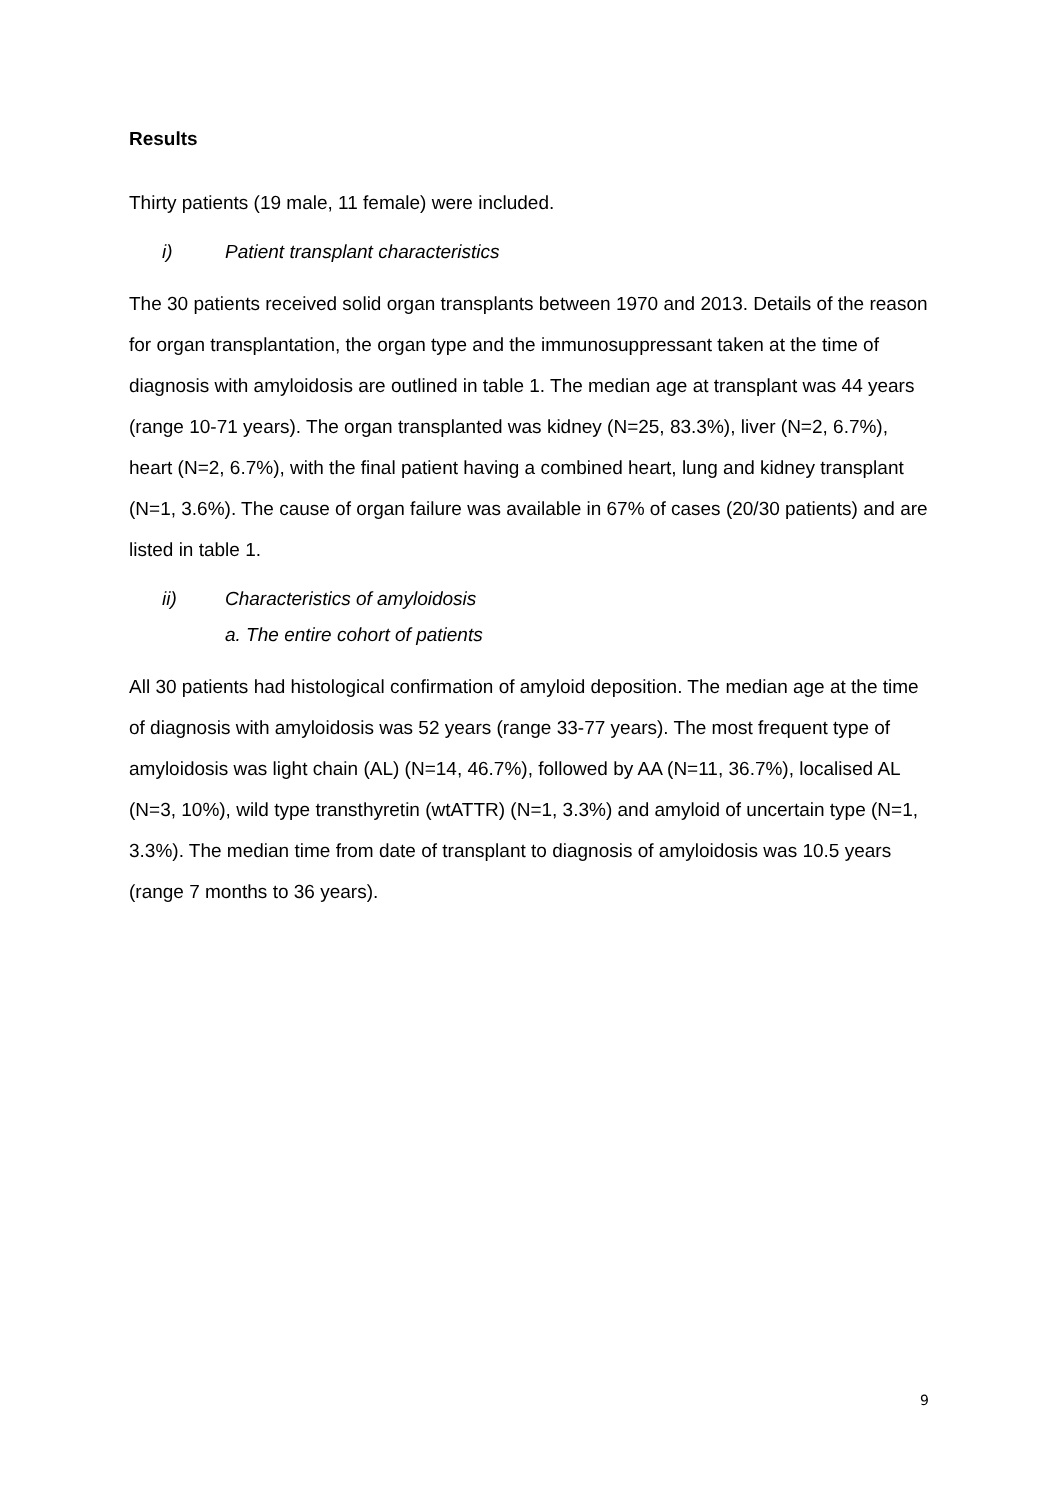Results
Thirty patients (19 male, 11 female) were included.
i) Patient transplant characteristics
The 30 patients received solid organ transplants between 1970 and 2013. Details of the reason for organ transplantation, the organ type and the immunosuppressant taken at the time of diagnosis with amyloidosis are outlined in table 1. The median age at transplant was 44 years (range 10-71 years). The organ transplanted was kidney (N=25, 83.3%), liver (N=2, 6.7%), heart (N=2, 6.7%), with the final patient having a combined heart, lung and kidney transplant (N=1, 3.6%). The cause of organ failure was available in 67% of cases (20/30 patients) and are listed in table 1.
ii) Characteristics of amyloidosis
a. The entire cohort of patients
All 30 patients had histological confirmation of amyloid deposition. The median age at the time of diagnosis with amyloidosis was 52 years (range 33-77 years). The most frequent type of amyloidosis was light chain (AL) (N=14, 46.7%), followed by AA (N=11, 36.7%), localised AL (N=3, 10%), wild type transthyretin (wtATTR) (N=1, 3.3%) and amyloid of uncertain type (N=1, 3.3%). The median time from date of transplant to diagnosis of amyloidosis was 10.5 years (range 7 months to 36 years).
9